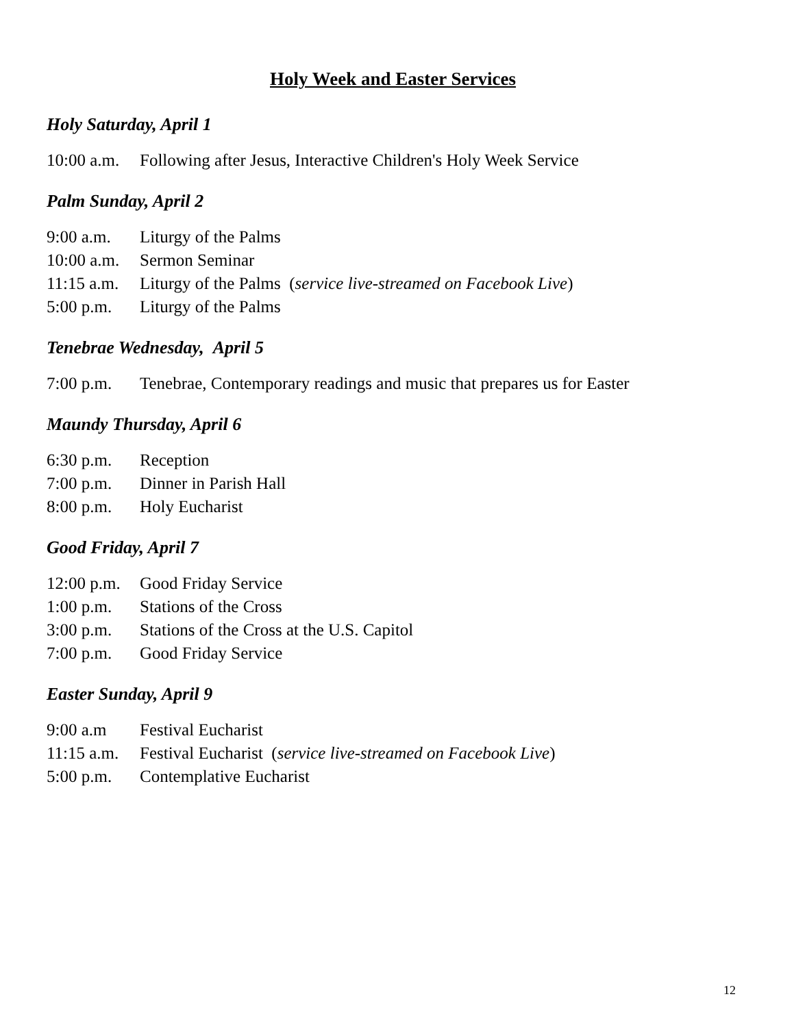Holy Week and Easter Services
Holy Saturday, April 1
10:00 a.m. Following after Jesus, Interactive Children's Holy Week Service
Palm Sunday, April 2
9:00 a.m. Liturgy of the Palms
10:00 a.m. Sermon Seminar
11:15 a.m. Liturgy of the Palms (service live-streamed on Facebook Live)
5:00 p.m. Liturgy of the Palms
Tenebrae Wednesday, April 5
7:00 p.m. Tenebrae, Contemporary readings and music that prepares us for Easter
Maundy Thursday, April 6
6:30 p.m. Reception
7:00 p.m. Dinner in Parish Hall
8:00 p.m. Holy Eucharist
Good Friday, April 7
12:00 p.m. Good Friday Service
1:00 p.m. Stations of the Cross
3:00 p.m. Stations of the Cross at the U.S. Capitol
7:00 p.m. Good Friday Service
Easter Sunday, April 9
9:00 a.m Festival Eucharist
11:15 a.m. Festival Eucharist (service live-streamed on Facebook Live)
5:00 p.m. Contemplative Eucharist
12